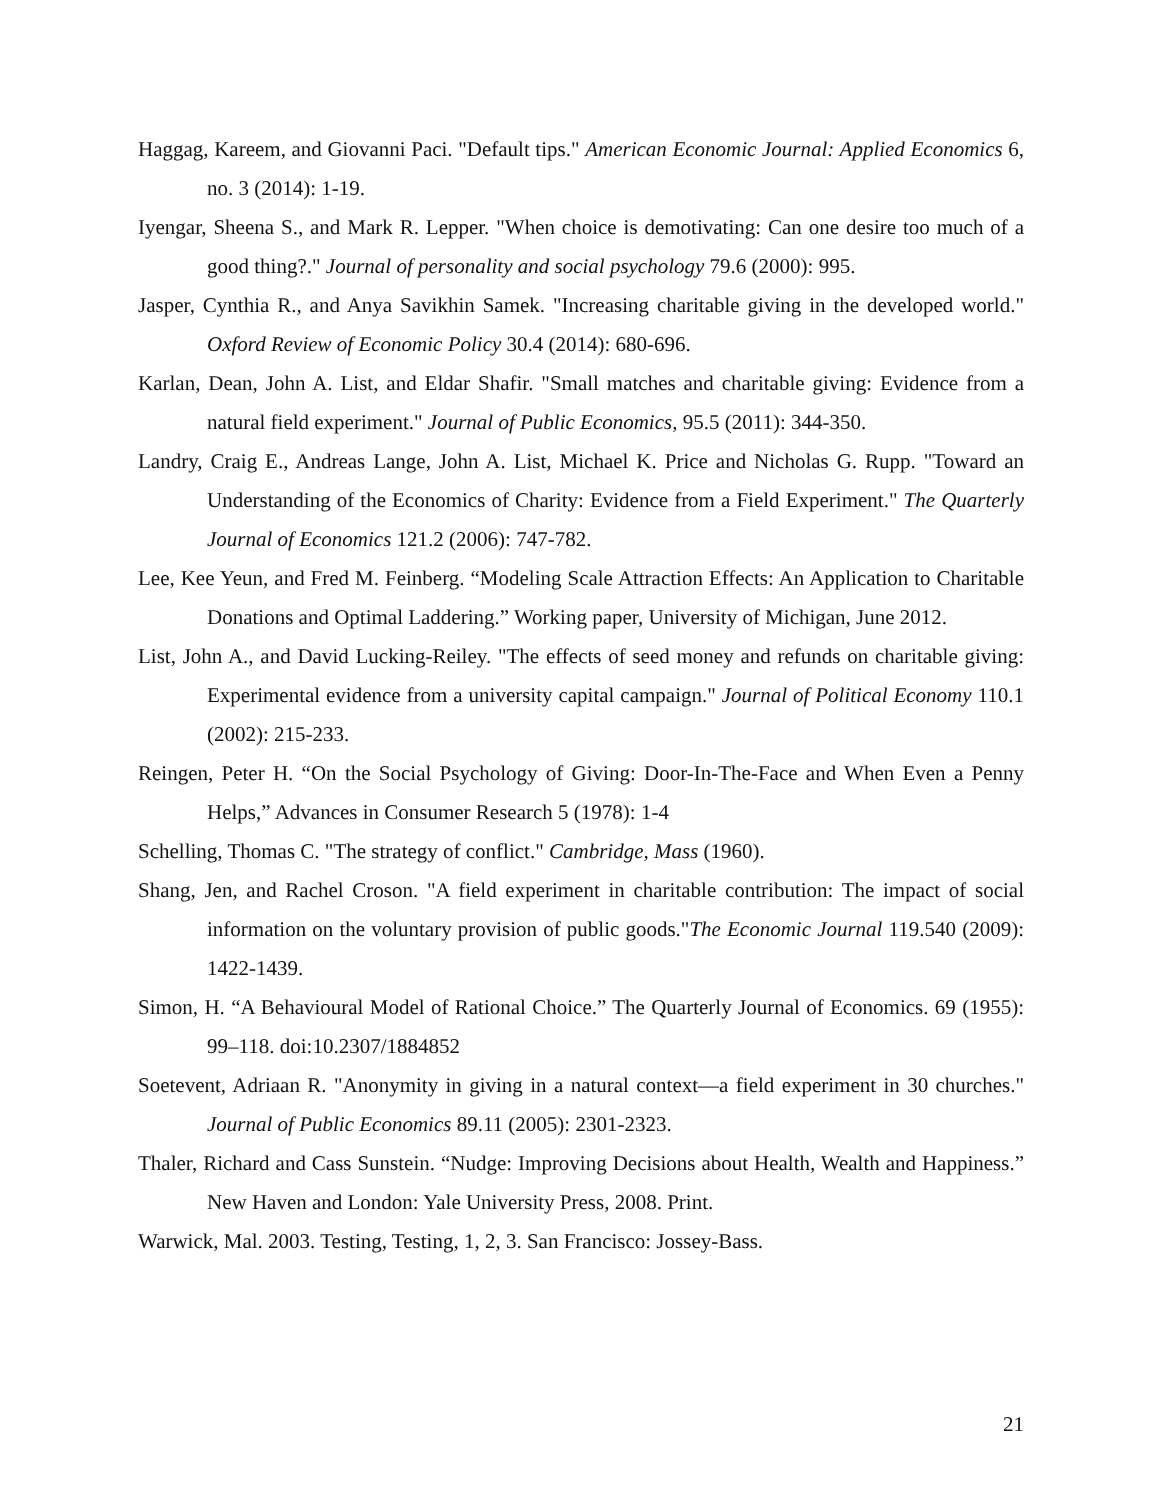Haggag, Kareem, and Giovanni Paci. "Default tips." American Economic Journal: Applied Economics 6, no. 3 (2014): 1-19.
Iyengar, Sheena S., and Mark R. Lepper. "When choice is demotivating: Can one desire too much of a good thing?." Journal of personality and social psychology 79.6 (2000): 995.
Jasper, Cynthia R., and Anya Savikhin Samek. "Increasing charitable giving in the developed world." Oxford Review of Economic Policy 30.4 (2014): 680-696.
Karlan, Dean, John A. List, and Eldar Shafir. "Small matches and charitable giving: Evidence from a natural field experiment." Journal of Public Economics, 95.5 (2011): 344-350.
Landry, Craig E., Andreas Lange, John A. List, Michael K. Price and Nicholas G. Rupp. "Toward an Understanding of the Economics of Charity: Evidence from a Field Experiment." The Quarterly Journal of Economics 121.2 (2006): 747-782.
Lee, Kee Yeun, and Fred M. Feinberg. “Modeling Scale Attraction Effects: An Application to Charitable Donations and Optimal Laddering.” Working paper, University of Michigan, June 2012.
List, John A., and David Lucking-Reiley. "The effects of seed money and refunds on charitable giving: Experimental evidence from a university capital campaign." Journal of Political Economy 110.1 (2002): 215-233.
Reingen, Peter H. “On the Social Psychology of Giving: Door-In-The-Face and When Even a Penny Helps,” Advances in Consumer Research 5 (1978): 1-4
Schelling, Thomas C. "The strategy of conflict." Cambridge, Mass (1960).
Shang, Jen, and Rachel Croson. "A field experiment in charitable contribution: The impact of social information on the voluntary provision of public goods."The Economic Journal 119.540 (2009): 1422-1439.
Simon, H. “A Behavioural Model of Rational Choice.” The Quarterly Journal of Economics. 69 (1955): 99–118. doi:10.2307/1884852
Soetevent, Adriaan R. "Anonymity in giving in a natural context—a field experiment in 30 churches." Journal of Public Economics 89.11 (2005): 2301-2323.
Thaler, Richard and Cass Sunstein. “Nudge: Improving Decisions about Health, Wealth and Happiness.” New Haven and London: Yale University Press, 2008. Print.
Warwick, Mal. 2003. Testing, Testing, 1, 2, 3. San Francisco: Jossey-Bass.
21